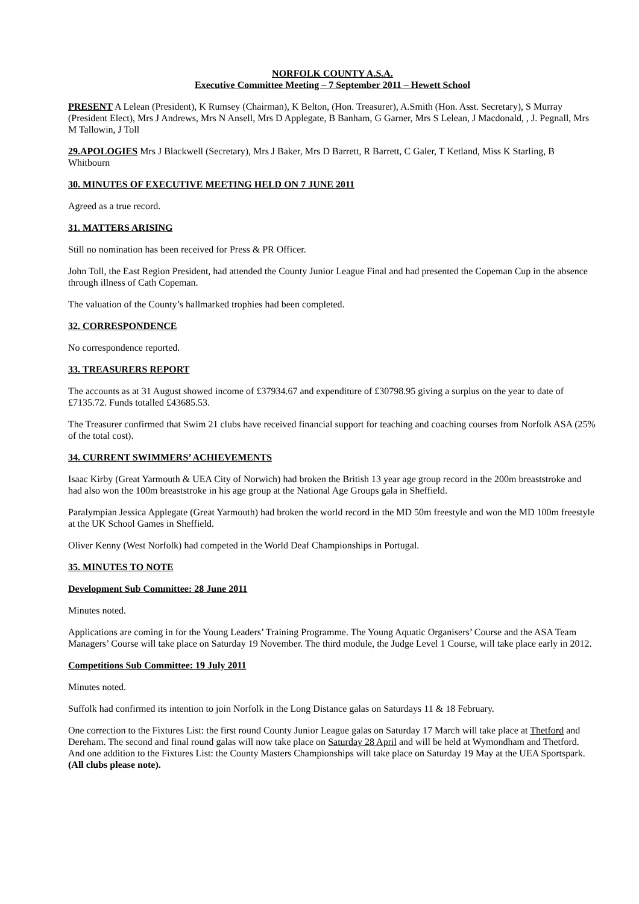NORFOLK COUNTY A.S.A.
Executive Committee Meeting – 7 September 2011 – Hewett School
PRESENT A Lelean (President), K Rumsey (Chairman), K Belton, (Hon. Treasurer), A.Smith (Hon. Asst. Secretary), S Murray (President Elect), Mrs J Andrews, Mrs N Ansell, Mrs D Applegate, B Banham, G Garner, Mrs S Lelean, J Macdonald, , J. Pegnall, Mrs M Tallowin, J Toll
29.APOLOGIES Mrs J Blackwell (Secretary), Mrs J Baker, Mrs D Barrett, R Barrett, C Galer, T Ketland, Miss K Starling, B Whitbourn
30. MINUTES OF EXECUTIVE MEETING HELD ON 7 JUNE 2011
Agreed as a true record.
31. MATTERS ARISING
Still no nomination has been received for Press & PR Officer.
John Toll, the East Region President, had attended the County Junior League Final and had presented the Copeman Cup in the absence through illness of Cath Copeman.
The valuation of the County’s hallmarked trophies had been completed.
32. CORRESPONDENCE
No correspondence reported.
33. TREASURERS REPORT
The accounts as at 31 August showed income of £37934.67 and expenditure of £30798.95 giving a surplus on the year to date of £7135.72. Funds totalled £43685.53.
The Treasurer confirmed that Swim 21 clubs have received financial support for teaching and coaching courses from Norfolk ASA (25% of the total cost).
34. CURRENT SWIMMERS’ ACHIEVEMENTS
Isaac Kirby (Great Yarmouth & UEA City of Norwich) had broken the British 13 year age group record in the 200m breaststroke and had also won the 100m breaststroke in his age group at the National Age Groups gala in Sheffield.
Paralympian Jessica Applegate (Great Yarmouth) had broken the world record in the MD 50m freestyle and won the MD 100m freestyle at the UK School Games in Sheffield.
Oliver Kenny (West Norfolk) had competed in the World Deaf Championships in Portugal.
35. MINUTES TO NOTE
Development Sub Committee: 28 June 2011
Minutes noted.
Applications are coming in for the Young Leaders’ Training Programme. The Young Aquatic Organisers’ Course and the ASA Team Managers’ Course will take place on Saturday 19 November. The third module, the Judge Level 1 Course, will take place early in 2012.
Competitions Sub Committee: 19 July 2011
Minutes noted.
Suffolk had confirmed its intention to join Norfolk in the Long Distance galas on Saturdays 11 & 18 February.
One correction to the Fixtures List: the first round County Junior League galas on Saturday 17 March will take place at Thetford and Dereham. The second and final round galas will now take place on Saturday 28 April and will be held at Wymondham and Thetford. And one addition to the Fixtures List: the County Masters Championships will take place on Saturday 19 May at the UEA Sportspark. (All clubs please note).